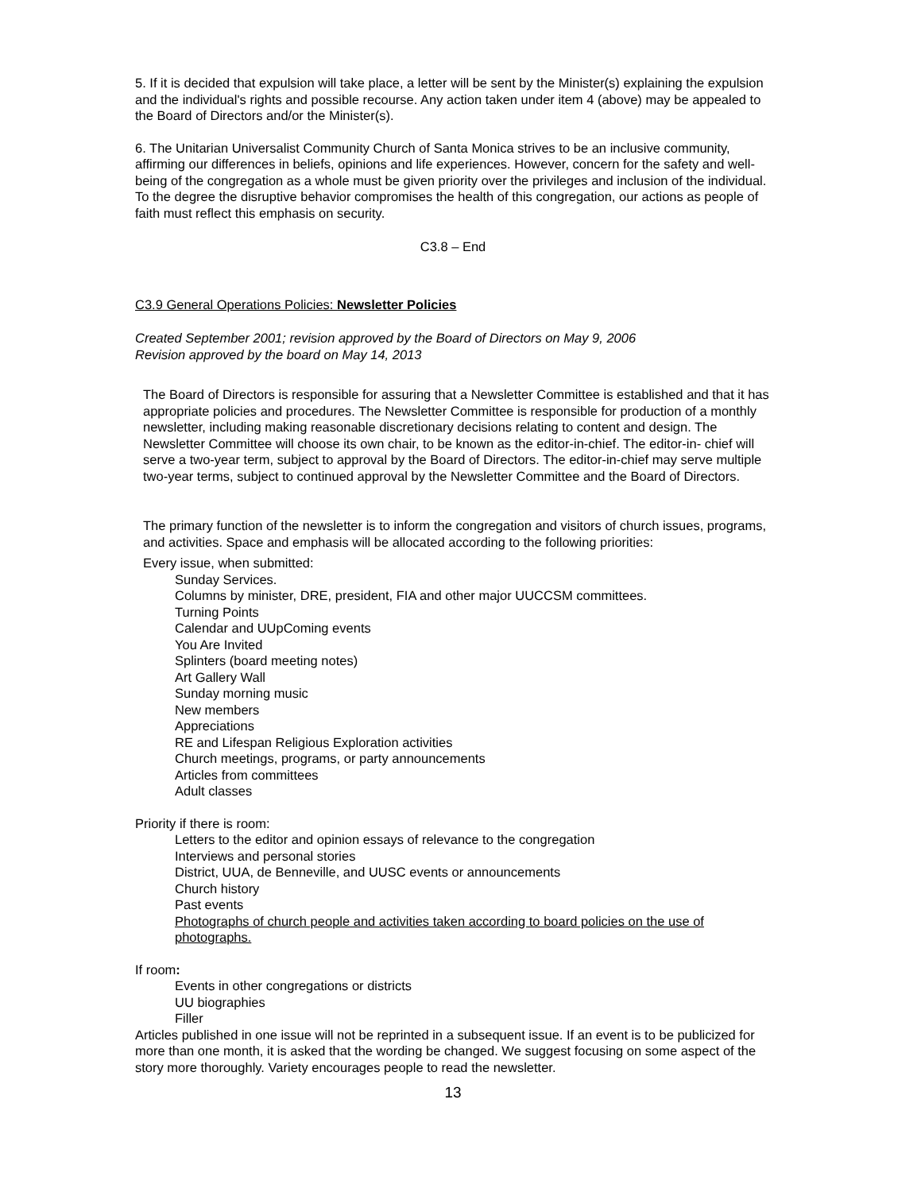5. If it is decided that expulsion will take place, a letter will be sent by the Minister(s) explaining the expulsion and the individual's rights and possible recourse. Any action taken under item 4 (above) may be appealed to the Board of Directors and/or the Minister(s).
6. The Unitarian Universalist Community Church of Santa Monica strives to be an inclusive community, affirming our differences in beliefs, opinions and life experiences. However, concern for the safety and well-being of the congregation as a whole must be given priority over the privileges and inclusion of the individual. To the degree the disruptive behavior compromises the health of this congregation, our actions as people of faith must reflect this emphasis on security.
C3.8 – End
C3.9 General Operations Policies: Newsletter Policies
Created September 2001; revision approved by the Board of Directors on May 9, 2006
Revision approved by the board on May 14, 2013
The Board of Directors is responsible for assuring that a Newsletter Committee is established and that it has appropriate policies and procedures. The Newsletter Committee is responsible for production of a monthly newsletter, including making reasonable discretionary decisions relating to content and design. The Newsletter Committee will choose its own chair, to be known as the editor-in-chief. The editor-in- chief will serve a two-year term, subject to approval by the Board of Directors. The editor-in-chief may serve multiple two-year terms, subject to continued approval by the Newsletter Committee and the Board of Directors.
The primary function of the newsletter is to inform the congregation and visitors of church issues, programs, and activities. Space and emphasis will be allocated according to the following priorities:
Every issue, when submitted:
Sunday Services.
Columns by minister, DRE, president, FIA and other major UUCCSM committees.
Turning Points
Calendar and UUpComing events
You Are Invited
Splinters (board meeting notes)
Art Gallery Wall
Sunday morning music
New members
Appreciations
RE and Lifespan Religious Exploration activities
Church meetings, programs, or party announcements
Articles from committees
Adult classes
Priority if there is room:
Letters to the editor and opinion essays of relevance to the congregation
Interviews and personal stories
District, UUA, de Benneville, and UUSC events or announcements
Church history
Past events
Photographs of church people and activities taken according to board policies on the use of photographs.
If room:
Events in other congregations or districts
UU biographies
Filler
Articles published in one issue will not be reprinted in a subsequent issue. If an event is to be publicized for more than one month, it is asked that the wording be changed. We suggest focusing on some aspect of the story more thoroughly. Variety encourages people to read the newsletter.
13